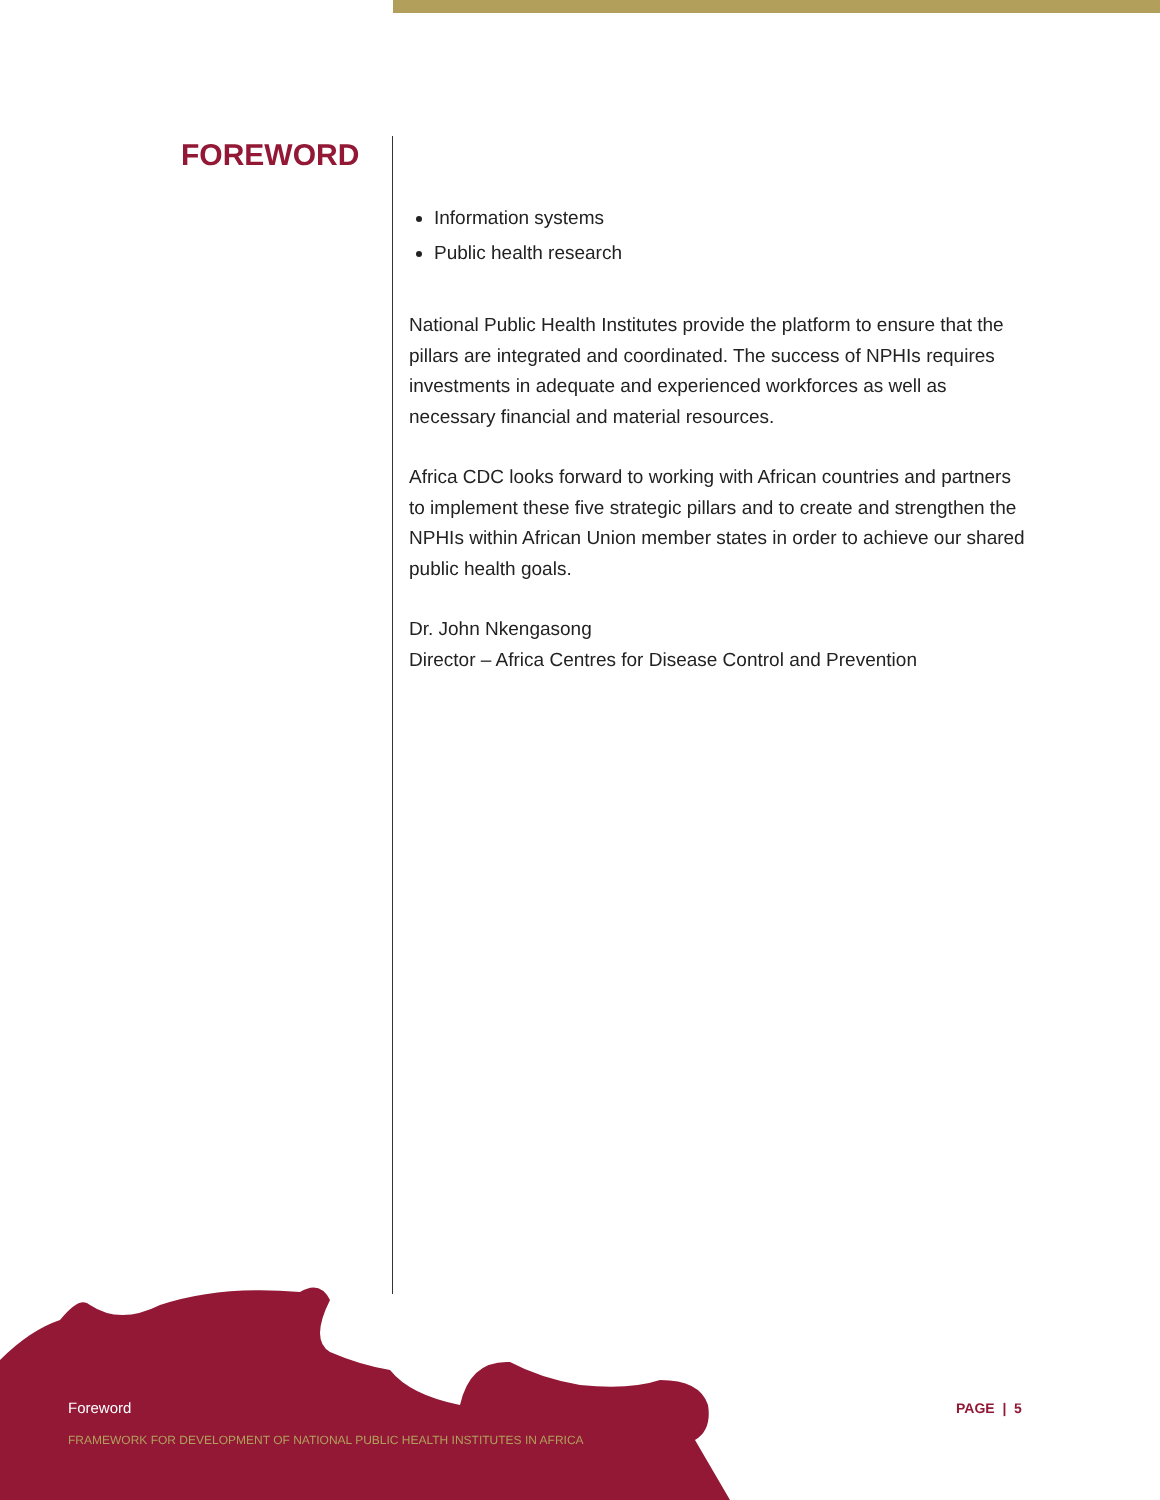FOREWORD
Information systems
Public health research
National Public Health Institutes provide the platform to ensure that the pillars are integrated and coordinated. The success of NPHIs requires investments in adequate and experienced workforces as well as necessary financial and material resources.
Africa CDC looks forward to working with African countries and partners to implement these five strategic pillars and to create and strengthen the NPHIs within African Union member states in order to achieve our shared public health goals.
Dr. John Nkengasong
Director – Africa Centres for Disease Control and Prevention
Foreword
FRAMEWORK FOR DEVELOPMENT OF NATIONAL PUBLIC HEALTH INSTITUTES IN AFRICA
PAGE | 5